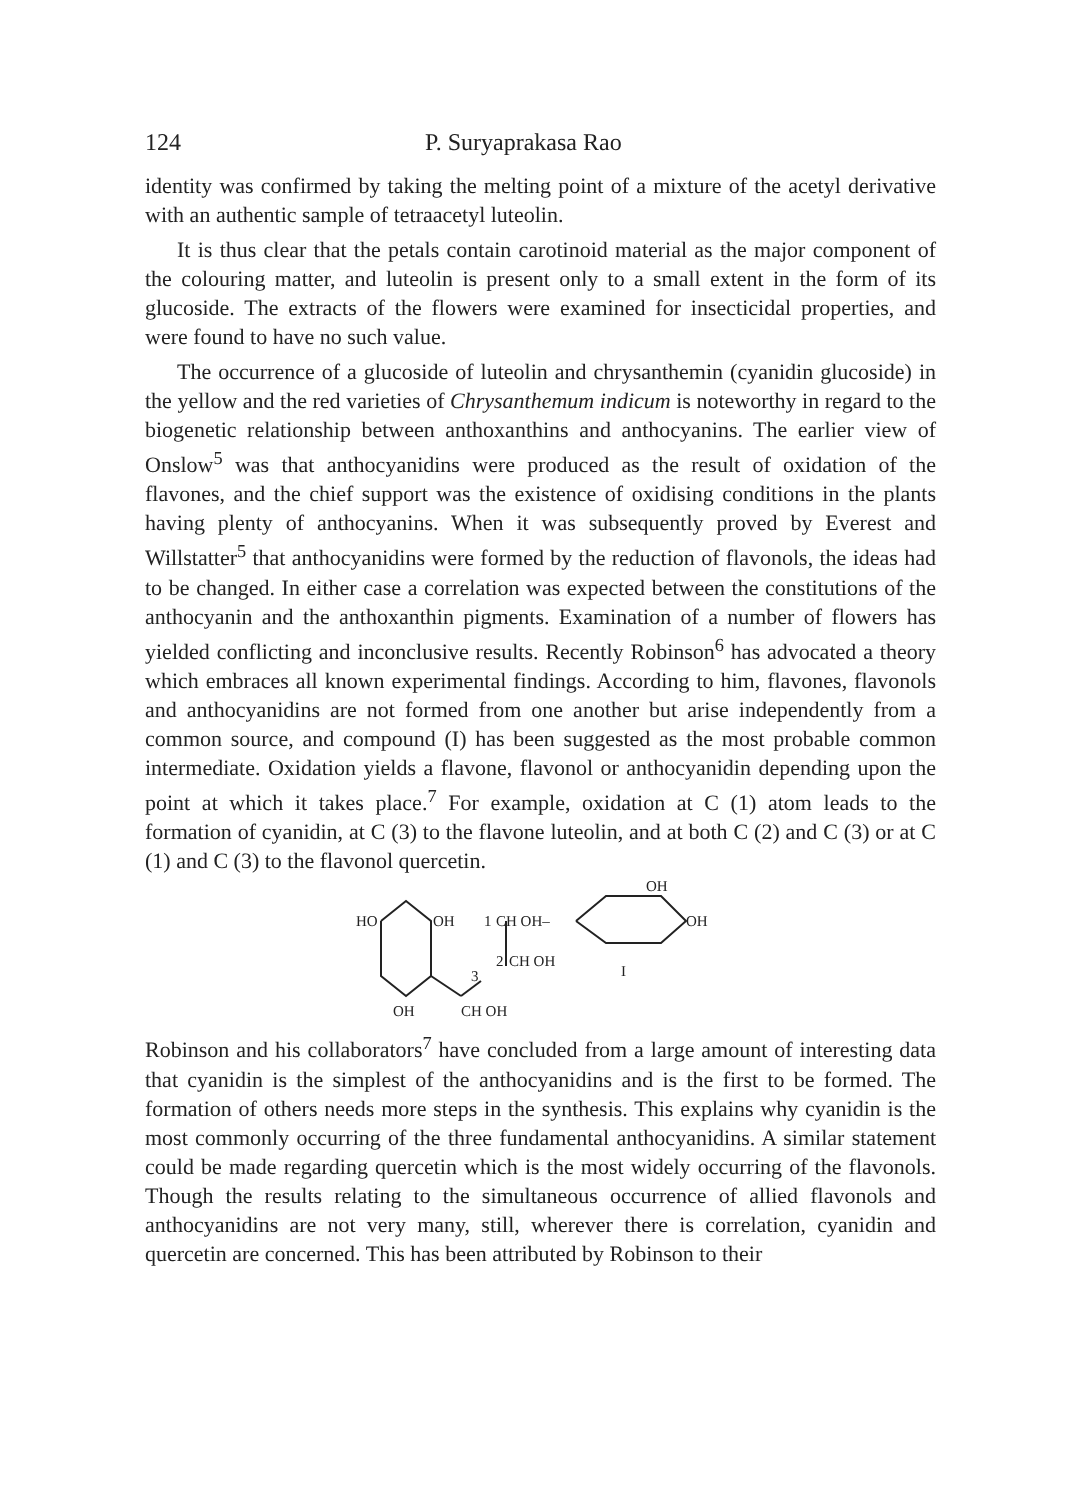124 P. Suryaprakasa Rao
identity was confirmed by taking the melting point of a mixture of the acetyl derivative with an authentic sample of tetraacetyl luteolin.
It is thus clear that the petals contain carotinoid material as the major component of the colouring matter, and luteolin is present only to a small extent in the form of its glucoside. The extracts of the flowers were examined for insecticidal properties, and were found to have no such value.
The occurrence of a glucoside of luteolin and chrysanthemin (cyanidin glucoside) in the yellow and the red varieties of Chrysanthemum indicum is noteworthy in regard to the biogenetic relationship between anthoxanthins and anthocyanins. The earlier view of Onslow<sup>5</sup> was that anthocyanidins were produced as the result of oxidation of the flavones, and the chief support was the existence of oxidising conditions in the plants having plenty of anthocyanins. When it was subsequently proved by Everest and Willstatter<sup>5</sup> that anthocyanidins were formed by the reduction of flavonols, the ideas had to be changed. In either case a correlation was expected between the constitutions of the anthocyanin and the anthoxanthin pigments. Examination of a number of flowers has yielded conflicting and inconclusive results. Recently Robinson<sup>6</sup> has advocated a theory which embraces all known experimental findings. According to him, flavones, flavonols and anthocyanidins are not formed from one another but arise independently from a common source, and compound (I) has been suggested as the most probable common intermediate. Oxidation yields a flavone, flavonol or anthocyanidin depending upon the point at which it takes place.<sup>7</sup> For example, oxidation at C (1) atom leads to the formation of cyanidin, at C (3) to the flavone luteolin, and at both C (2) and C (3) or at C (1) and C (3) to the flavonol quercetin.
HO
OH
1
CH OH–
OH
OH
2
CH OH
3
I
OH
CH OH
Robinson and his collaborators<sup>7</sup> have concluded from a large amount of interesting data that cyanidin is the simplest of the anthocyanidins and is the first to be formed. The formation of others needs more steps in the synthesis. This explains why cyanidin is the most commonly occurring of the three fundamental anthocyanidins. A similar statement could be made regarding quercetin which is the most widely occurring of the flavonols. Though the results relating to the simultaneous occurrence of allied flavonols and anthocyanidins are not very many, still, wherever there is correlation, cyanidin and quercetin are concerned. This has been attributed by Robinson to their